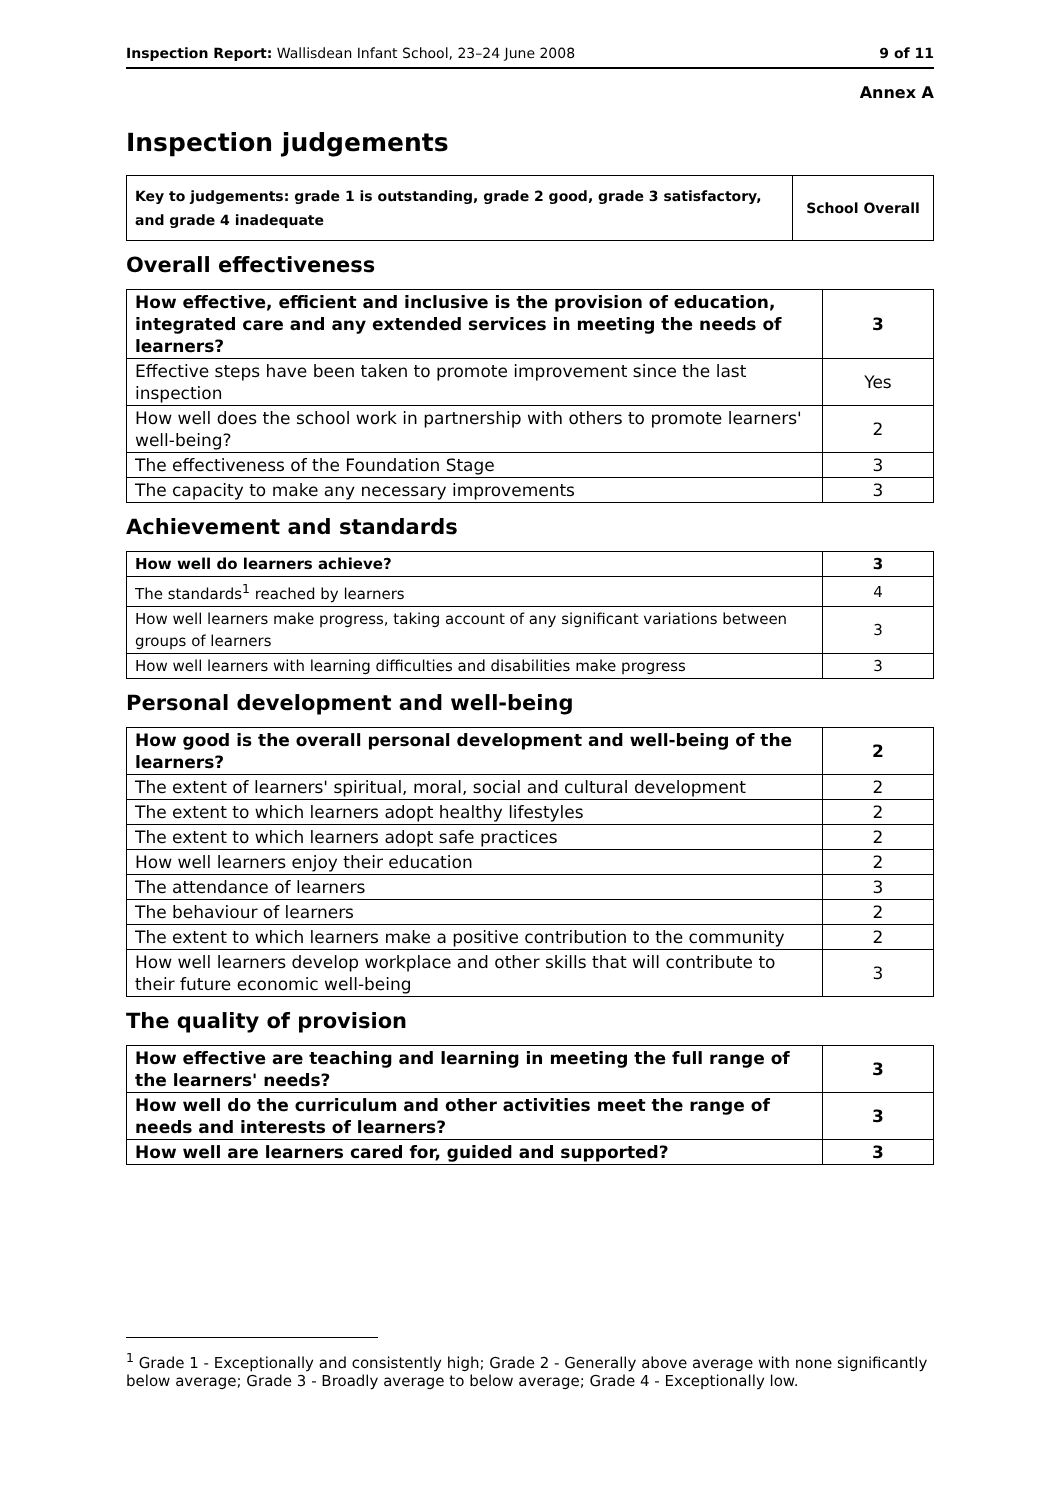Inspection Report: Wallisdean Infant School, 23–24 June 2008 9 of 11
Annex A
Inspection judgements
| Key to judgements: grade 1 is outstanding, grade 2 good, grade 3 satisfactory, and grade 4 inadequate | School Overall |
Overall effectiveness
| How effective, efficient and inclusive is the provision of education, integrated care and any extended services in meeting the needs of learners? | 3 |
| Effective steps have been taken to promote improvement since the last inspection | Yes |
| How well does the school work in partnership with others to promote learners' well-being? | 2 |
| The effectiveness of the Foundation Stage | 3 |
| The capacity to make any necessary improvements | 3 |
Achievement and standards
| How well do learners achieve? | 3 |
| The standards<sup>1</sup> reached by learners | 4 |
| How well learners make progress, taking account of any significant variations between groups of learners | 3 |
| How well learners with learning difficulties and disabilities make progress | 3 |
Personal development and well-being
| How good is the overall personal development and well-being of the learners? | 2 |
| The extent of learners' spiritual, moral, social and cultural development | 2 |
| The extent to which learners adopt healthy lifestyles | 2 |
| The extent to which learners adopt safe practices | 2 |
| How well learners enjoy their education | 2 |
| The attendance of learners | 3 |
| The behaviour of learners | 2 |
| The extent to which learners make a positive contribution to the community | 2 |
| How well learners develop workplace and other skills that will contribute to their future economic well-being | 3 |
The quality of provision
| How effective are teaching and learning in meeting the full range of the learners' needs? | 3 |
| How well do the curriculum and other activities meet the range of needs and interests of learners? | 3 |
| How well are learners cared for, guided and supported? | 3 |
<sup>1</sup> Grade 1 - Exceptionally and consistently high; Grade 2 - Generally above average with none significantly below average; Grade 3 - Broadly average to below average; Grade 4 - Exceptionally low.